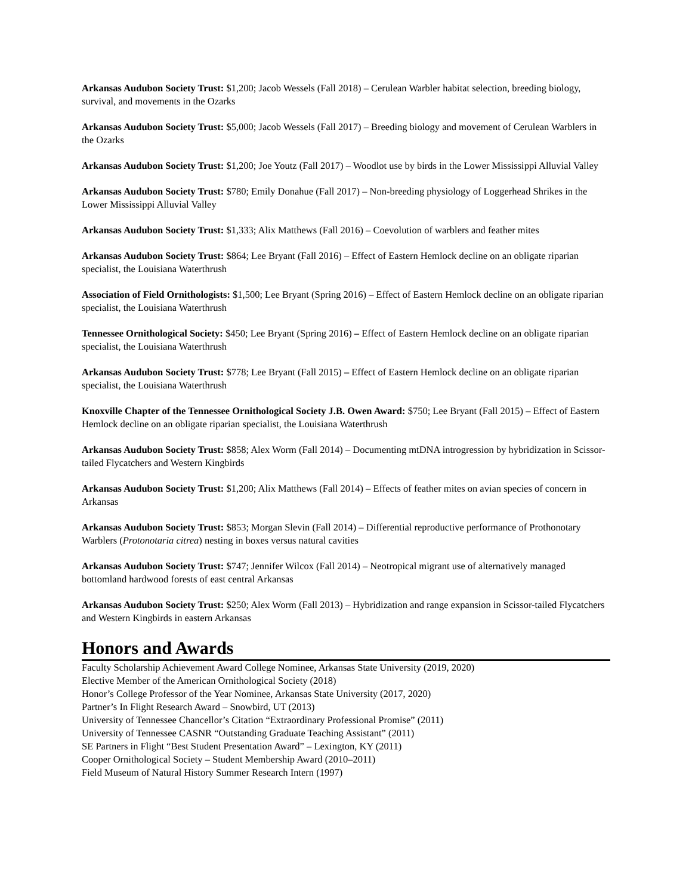Arkansas Audubon Society Trust: $1,200; Jacob Wessels (Fall 2018) – Cerulean Warbler habitat selection, breeding biology, survival, and movements in the Ozarks
Arkansas Audubon Society Trust: $5,000; Jacob Wessels (Fall 2017) – Breeding biology and movement of Cerulean Warblers in the Ozarks
Arkansas Audubon Society Trust: $1,200; Joe Youtz (Fall 2017) – Woodlot use by birds in the Lower Mississippi Alluvial Valley
Arkansas Audubon Society Trust: $780; Emily Donahue (Fall 2017) – Non-breeding physiology of Loggerhead Shrikes in the Lower Mississippi Alluvial Valley
Arkansas Audubon Society Trust: $1,333; Alix Matthews (Fall 2016) – Coevolution of warblers and feather mites
Arkansas Audubon Society Trust: $864; Lee Bryant (Fall 2016) – Effect of Eastern Hemlock decline on an obligate riparian specialist, the Louisiana Waterthrush
Association of Field Ornithologists: $1,500; Lee Bryant (Spring 2016) – Effect of Eastern Hemlock decline on an obligate riparian specialist, the Louisiana Waterthrush
Tennessee Ornithological Society: $450; Lee Bryant (Spring 2016) – Effect of Eastern Hemlock decline on an obligate riparian specialist, the Louisiana Waterthrush
Arkansas Audubon Society Trust: $778; Lee Bryant (Fall 2015) – Effect of Eastern Hemlock decline on an obligate riparian specialist, the Louisiana Waterthrush
Knoxville Chapter of the Tennessee Ornithological Society J.B. Owen Award: $750; Lee Bryant (Fall 2015) – Effect of Eastern Hemlock decline on an obligate riparian specialist, the Louisiana Waterthrush
Arkansas Audubon Society Trust: $858; Alex Worm (Fall 2014) – Documenting mtDNA introgression by hybridization in Scissor-tailed Flycatchers and Western Kingbirds
Arkansas Audubon Society Trust: $1,200; Alix Matthews (Fall 2014) – Effects of feather mites on avian species of concern in Arkansas
Arkansas Audubon Society Trust: $853; Morgan Slevin (Fall 2014) – Differential reproductive performance of Prothonotary Warblers (Protonotaria citrea) nesting in boxes versus natural cavities
Arkansas Audubon Society Trust: $747; Jennifer Wilcox (Fall 2014) – Neotropical migrant use of alternatively managed bottomland hardwood forests of east central Arkansas
Arkansas Audubon Society Trust: $250; Alex Worm (Fall 2013) – Hybridization and range expansion in Scissor-tailed Flycatchers and Western Kingbirds in eastern Arkansas
Honors and Awards
Faculty Scholarship Achievement Award College Nominee, Arkansas State University (2019, 2020)
Elective Member of the American Ornithological Society (2018)
Honor’s College Professor of the Year Nominee, Arkansas State University (2017, 2020)
Partner’s In Flight Research Award – Snowbird, UT (2013)
University of Tennessee Chancellor’s Citation “Extraordinary Professional Promise” (2011)
University of Tennessee CASNR “Outstanding Graduate Teaching Assistant” (2011)
SE Partners in Flight “Best Student Presentation Award” – Lexington, KY (2011)
Cooper Ornithological Society – Student Membership Award (2010–2011)
Field Museum of Natural History Summer Research Intern (1997)